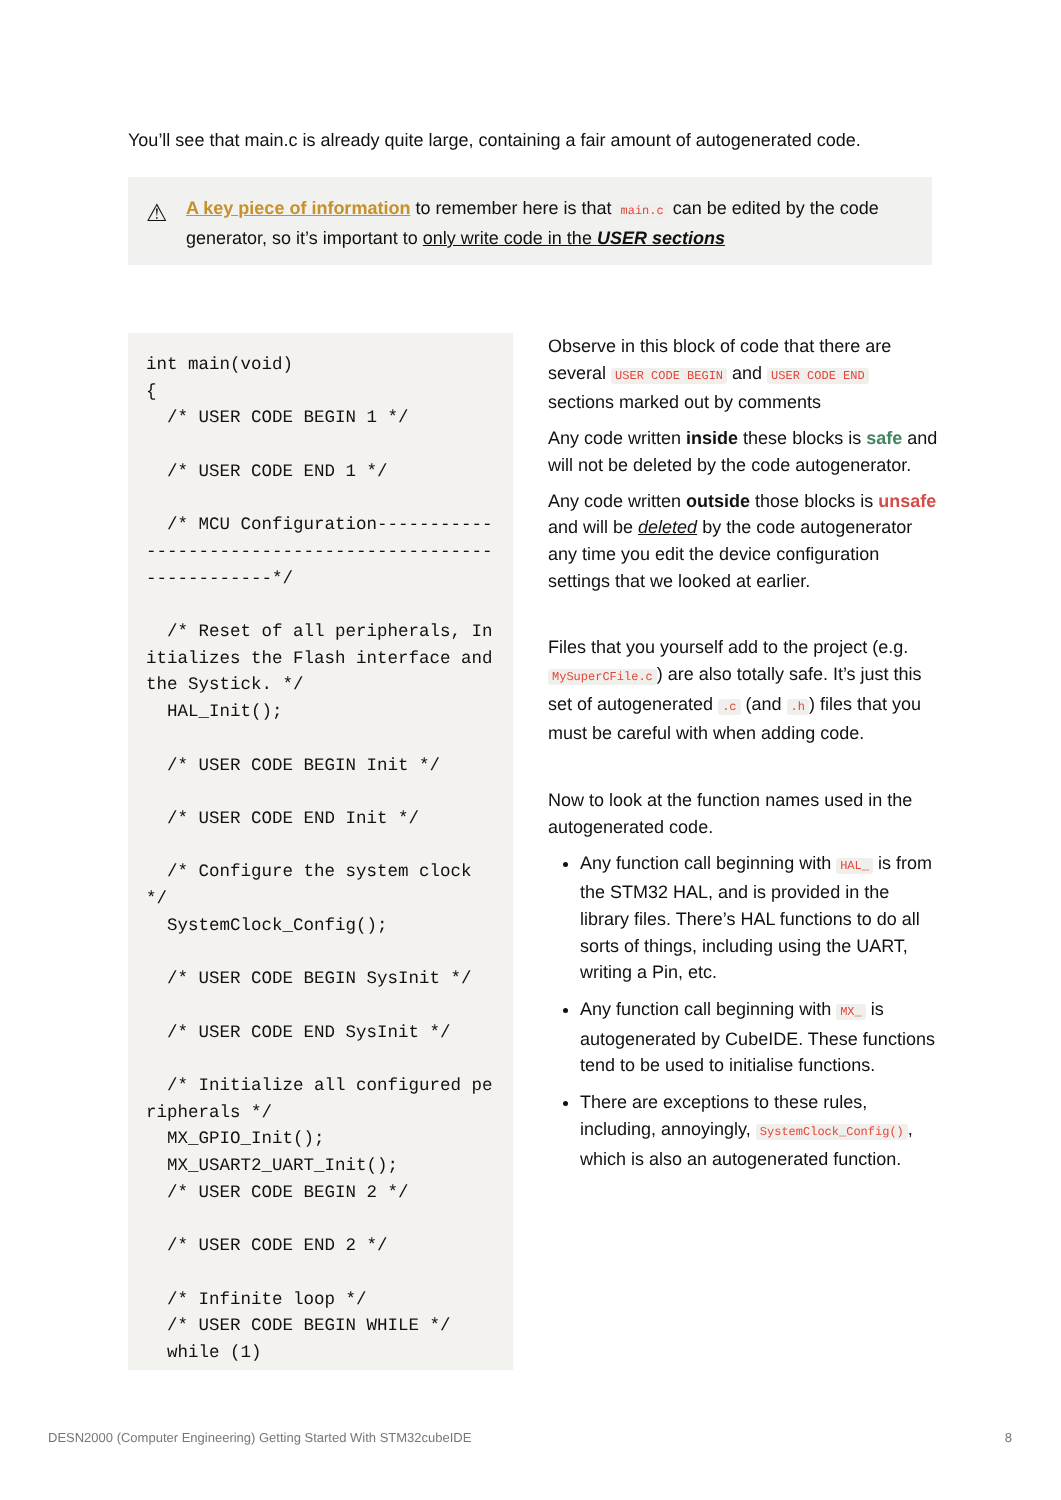You’ll see that main.c is already quite large, containing a fair amount of autogenerated code.
⚠ A key piece of information to remember here is that main.c can be edited by the code generator, so it’s important to only write code in the USER sections
int main(void) { /* USER CODE BEGIN 1 */ /* USER CODE END 1 */ /* MCU Configuration--------------------------------------------------------*/ /* Reset of all peripherals, Initializes the Flash interface and the Systick. */ HAL_Init(); /* USER CODE BEGIN Init */ /* USER CODE END Init */ /* Configure the system clock */ SystemClock_Config(); /* USER CODE BEGIN SysInit */ /* USER CODE END SysInit */ /* Initialize all configured peripherals */ MX_GPIO_Init(); MX_USART2_UART_Init(); /* USER CODE BEGIN 2 */ /* USER CODE END 2 */ /* Infinite loop */ /* USER CODE BEGIN WHILE */ while (1)
Observe in this block of code that there are several USER CODE BEGIN and USER CODE END sections marked out by comments
Any code written inside these blocks is safe and will not be deleted by the code autogenerator.
Any code written outside those blocks is unsafe and will be deleted by the code autogenerator any time you edit the device configuration settings that we looked at earlier.
Files that you yourself add to the project (e.g. MySuperCFile.c) are also totally safe. It’s just this set of autogenerated .c (and .h) files that you must be careful with when adding code.
Now to look at the function names used in the autogenerated code.
Any function call beginning with HAL_ is from the STM32 HAL, and is provided in the library files. There’s HAL functions to do all sorts of things, including using the UART, writing a Pin, etc.
Any function call beginning with MX_ is autogenerated by CubeIDE. These functions tend to be used to initialise functions.
There are exceptions to these rules, including, annoyingly, SystemClock_Config(), which is also an autogenerated function.
DESN2000 (Computer Engineering) Getting Started With STM32cubeIDE 8